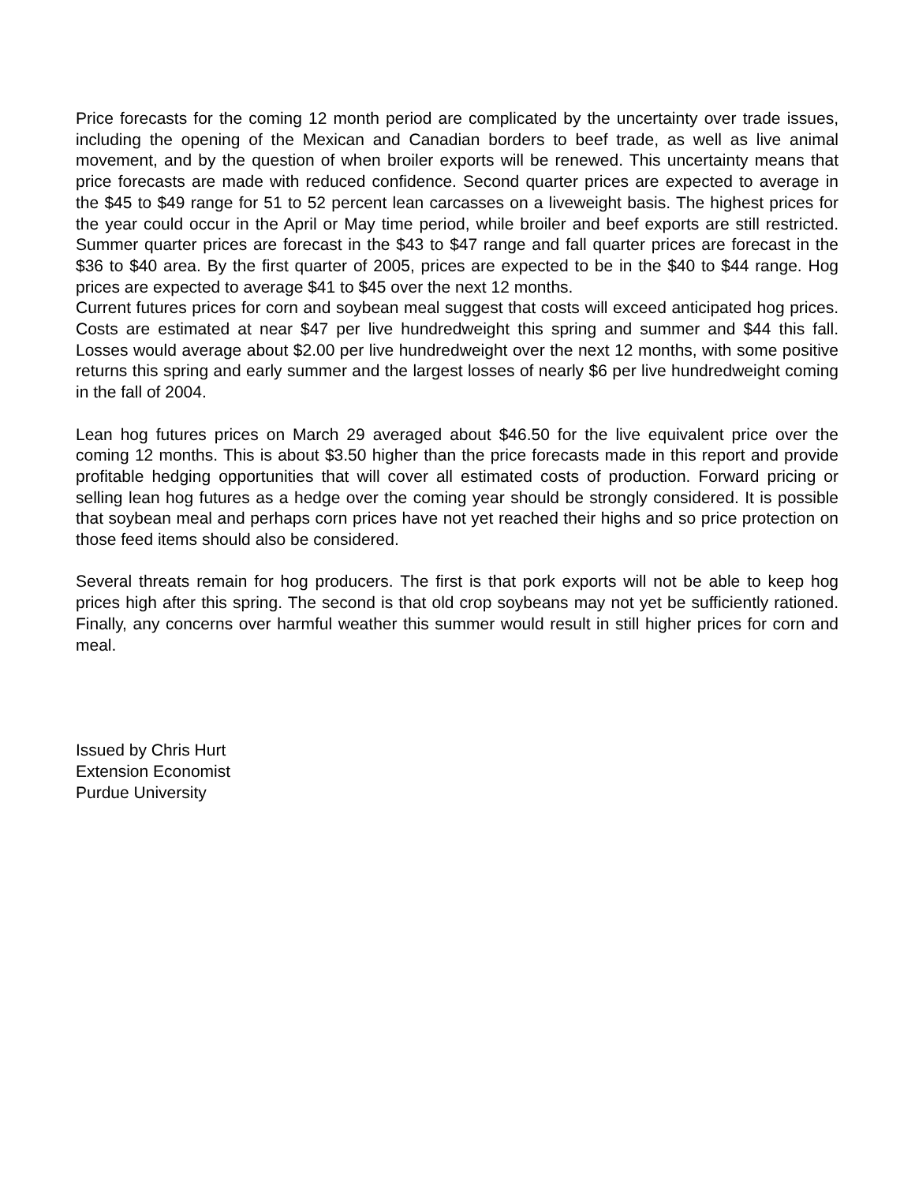Price forecasts for the coming 12 month period are complicated by the uncertainty over trade issues, including the opening of the Mexican and Canadian borders to beef trade, as well as live animal movement, and by the question of when broiler exports will be renewed. This uncertainty means that price forecasts are made with reduced confidence. Second quarter prices are expected to average in the $45 to $49 range for 51 to 52 percent lean carcasses on a liveweight basis. The highest prices for the year could occur in the April or May time period, while broiler and beef exports are still restricted. Summer quarter prices are forecast in the $43 to $47 range and fall quarter prices are forecast in the $36 to $40 area. By the first quarter of 2005, prices are expected to be in the $40 to $44 range. Hog prices are expected to average $41 to $45 over the next 12 months.
Current futures prices for corn and soybean meal suggest that costs will exceed anticipated hog prices. Costs are estimated at near $47 per live hundredweight this spring and summer and $44 this fall. Losses would average about $2.00 per live hundredweight over the next 12 months, with some positive returns this spring and early summer and the largest losses of nearly $6 per live hundredweight coming in the fall of 2004.
Lean hog futures prices on March 29 averaged about $46.50 for the live equivalent price over the coming 12 months. This is about $3.50 higher than the price forecasts made in this report and provide profitable hedging opportunities that will cover all estimated costs of production. Forward pricing or selling lean hog futures as a hedge over the coming year should be strongly considered. It is possible that soybean meal and perhaps corn prices have not yet reached their highs and so price protection on those feed items should also be considered.
Several threats remain for hog producers. The first is that pork exports will not be able to keep hog prices high after this spring. The second is that old crop soybeans may not yet be sufficiently rationed. Finally, any concerns over harmful weather this summer would result in still higher prices for corn and meal.
Issued by Chris Hurt
Extension Economist
Purdue University